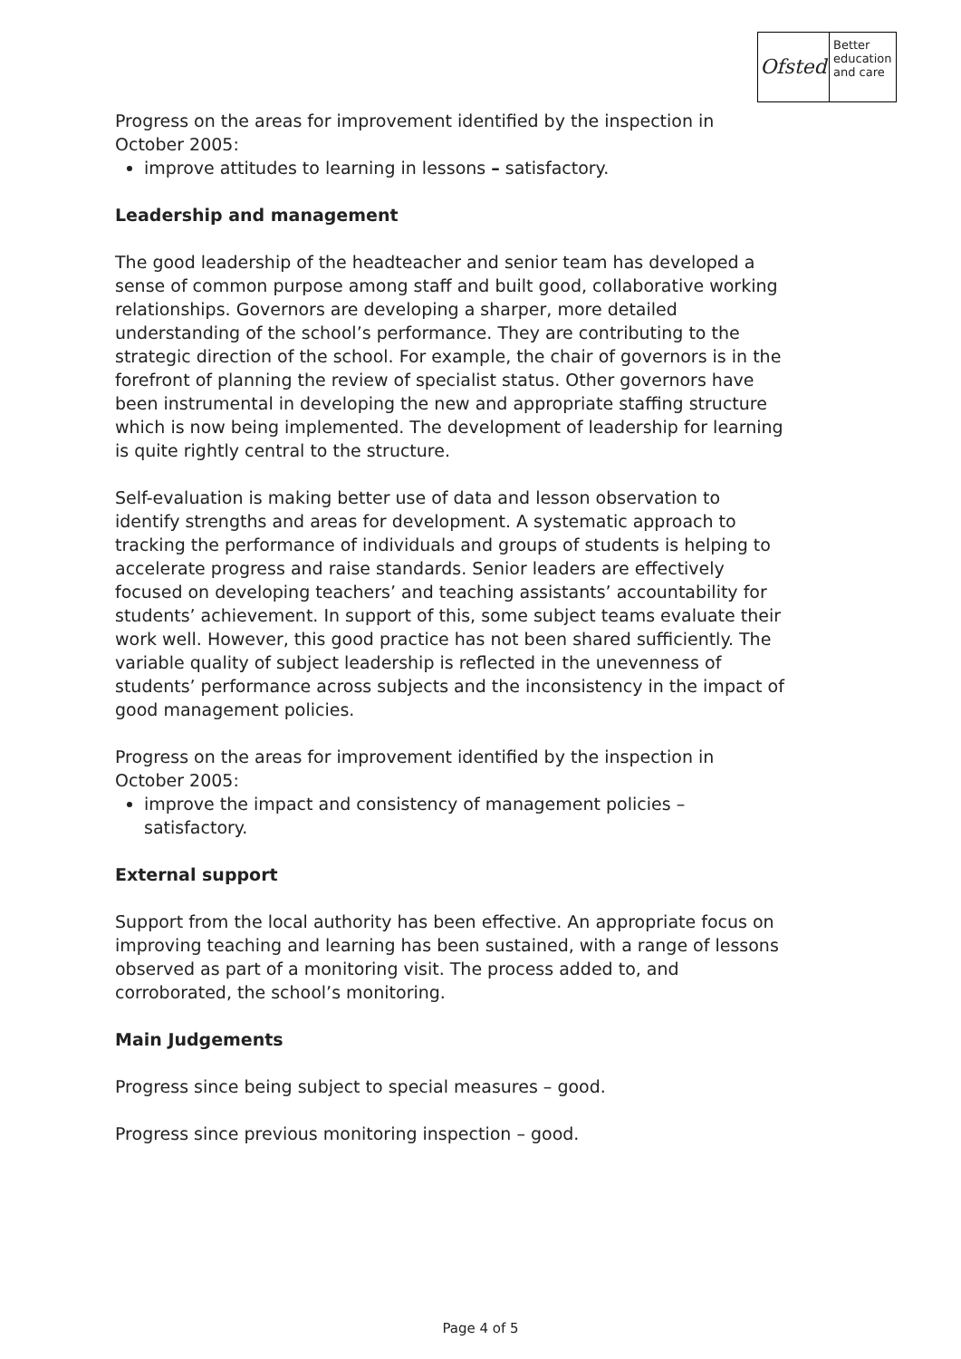Ofsted
Better
education
and care
Progress on the areas for improvement identified by the inspection in October 2005:
improve attitudes to learning in lessons – satisfactory.
Leadership and management
The good leadership of the headteacher and senior team has developed a sense of common purpose among staff and built good, collaborative working relationships. Governors are developing a sharper, more detailed understanding of the school’s performance. They are contributing to the strategic direction of the school. For example, the chair of governors is in the forefront of planning the review of specialist status. Other governors have been instrumental in developing the new and appropriate staffing structure which is now being implemented. The development of leadership for learning is quite rightly central to the structure.
Self-evaluation is making better use of data and lesson observation to identify strengths and areas for development. A systematic approach to tracking the performance of individuals and groups of students is helping to accelerate progress and raise standards. Senior leaders are effectively focused on developing teachers’ and teaching assistants’ accountability for students’ achievement. In support of this, some subject teams evaluate their work well. However, this good practice has not been shared sufficiently. The variable quality of subject leadership is reflected in the unevenness of students’ performance across subjects and the inconsistency in the impact of good management policies.
Progress on the areas for improvement identified by the inspection in October 2005:
improve the impact and consistency of management policies – satisfactory.
External support
Support from the local authority has been effective. An appropriate focus on improving teaching and learning has been sustained, with a range of lessons observed as part of a monitoring visit. The process added to, and corroborated, the school’s monitoring.
Main Judgements
Progress since being subject to special measures – good.
Progress since previous monitoring inspection – good.
Page 4 of 5